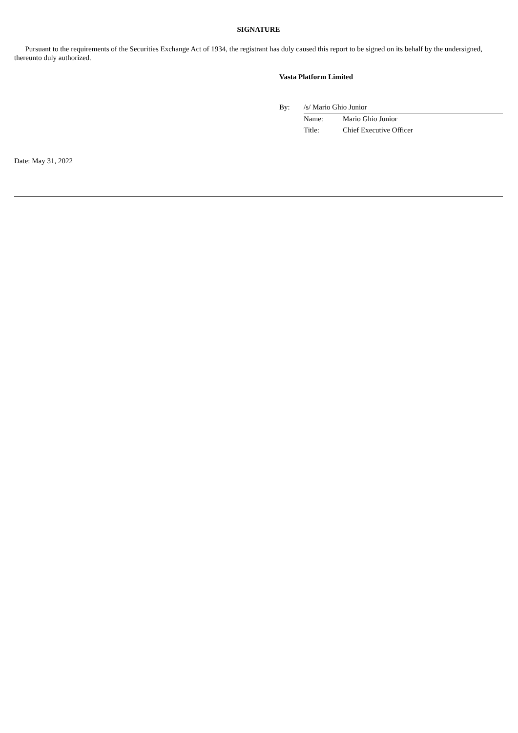SIGNATURE
Pursuant to the requirements of the Securities Exchange Act of 1934, the registrant has duly caused this report to be signed on its behalf by the undersigned, thereunto duly authorized.
Vasta Platform Limited
| By: | /s/ Mario Ghio Junior | |
| | Name: | Mario Ghio Junior |
| | Title: | Chief Executive Officer |
Date: May 31, 2022